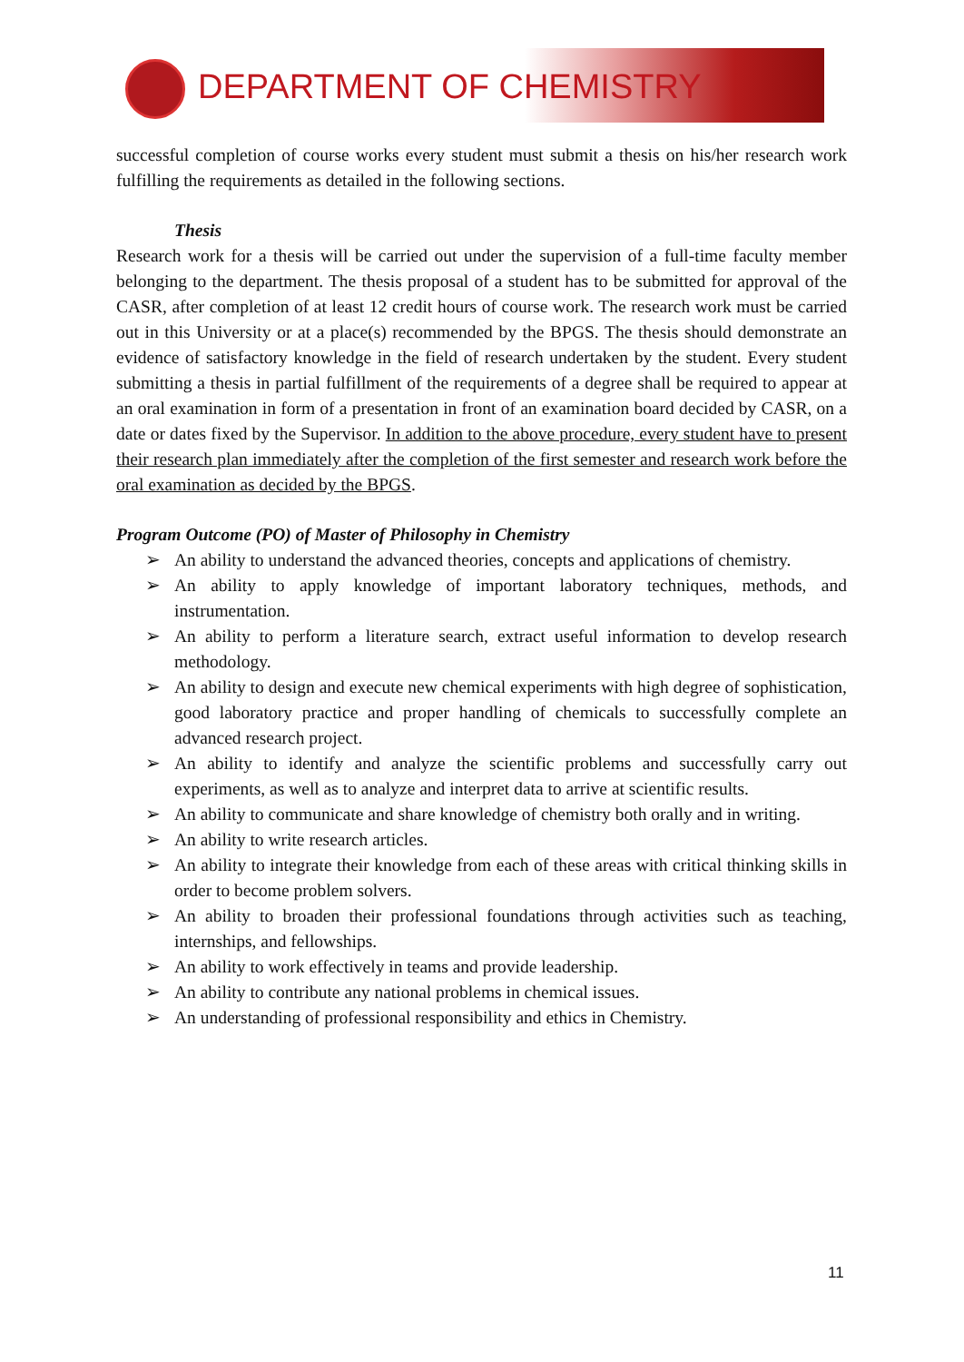DEPARTMENT OF CHEMISTRY
successful completion of course works every student must submit a thesis on his/her research work fulfilling the requirements as detailed in the following sections.
Thesis
Research work for a thesis will be carried out under the supervision of a full-time faculty member belonging to the department. The thesis proposal of a student has to be submitted for approval of the CASR, after completion of at least 12 credit hours of course work. The research work must be carried out in this University or at a place(s) recommended by the BPGS. The thesis should demonstrate an evidence of satisfactory knowledge in the field of research undertaken by the student. Every student submitting a thesis in partial fulfillment of the requirements of a degree shall be required to appear at an oral examination in form of a presentation in front of an examination board decided by CASR, on a date or dates fixed by the Supervisor. In addition to the above procedure, every student have to present their research plan immediately after the completion of the first semester and research work before the oral examination as decided by the BPGS.
Program Outcome (PO) of Master of Philosophy in Chemistry
➢ An ability to understand the advanced theories, concepts and applications of chemistry.
➢ An ability to apply knowledge of important laboratory techniques, methods, and instrumentation.
➢ An ability to perform a literature search, extract useful information to develop research methodology.
➢ An ability to design and execute new chemical experiments with high degree of sophistication, good laboratory practice and proper handling of chemicals to successfully complete an advanced research project.
➢ An ability to identify and analyze the scientific problems and successfully carry out experiments, as well as to analyze and interpret data to arrive at scientific results.
➢ An ability to communicate and share knowledge of chemistry both orally and in writing.
➢ An ability to write research articles.
➢ An ability to integrate their knowledge from each of these areas with critical thinking skills in order to become problem solvers.
➢ An ability to broaden their professional foundations through activities such as teaching, internships, and fellowships.
➢ An ability to work effectively in teams and provide leadership.
➢ An ability to contribute any national problems in chemical issues.
➢ An understanding of professional responsibility and ethics in Chemistry.
11